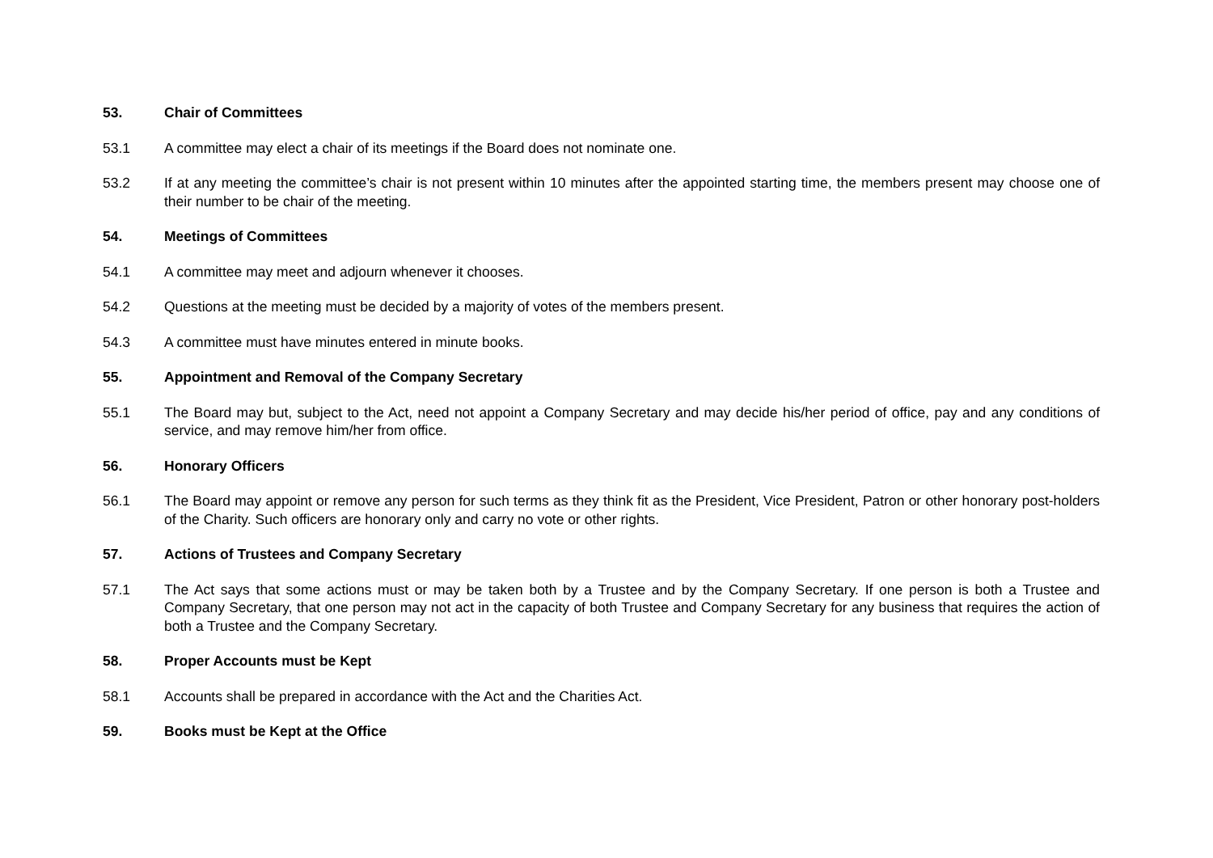53. Chair of Committees
53.1 A committee may elect a chair of its meetings if the Board does not nominate one.
53.2 If at any meeting the committee’s chair is not present within 10 minutes after the appointed starting time, the members present may choose one of their number to be chair of the meeting.
54. Meetings of Committees
54.1 A committee may meet and adjourn whenever it chooses.
54.2 Questions at the meeting must be decided by a majority of votes of the members present.
54.3 A committee must have minutes entered in minute books.
55. Appointment and Removal of the Company Secretary
55.1 The Board may but, subject to the Act, need not appoint a Company Secretary and may decide his/her period of office, pay and any conditions of service, and may remove him/her from office.
56. Honorary Officers
56.1 The Board may appoint or remove any person for such terms as they think fit as the President, Vice President, Patron or other honorary post-holders of the Charity. Such officers are honorary only and carry no vote or other rights.
57. Actions of Trustees and Company Secretary
57.1 The Act says that some actions must or may be taken both by a Trustee and by the Company Secretary. If one person is both a Trustee and Company Secretary, that one person may not act in the capacity of both Trustee and Company Secretary for any business that requires the action of both a Trustee and the Company Secretary.
58. Proper Accounts must be Kept
58.1 Accounts shall be prepared in accordance with the Act and the Charities Act.
59. Books must be Kept at the Office